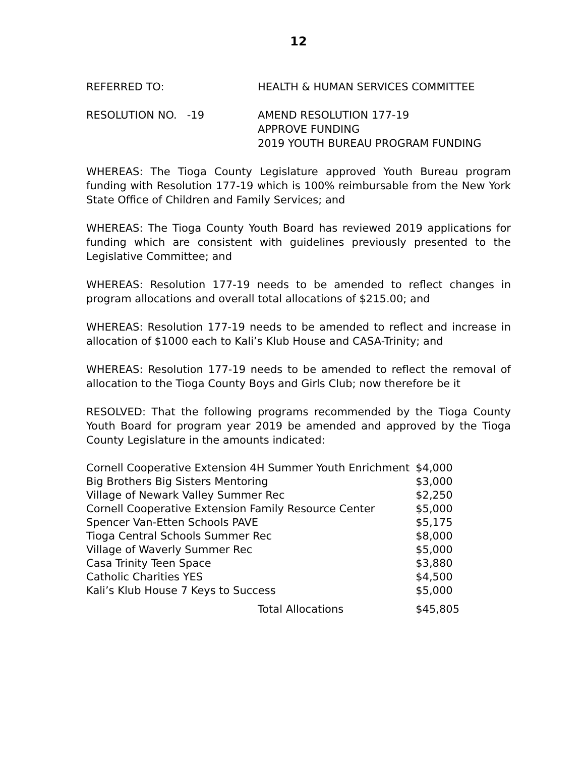12
REFERRED TO: HEALTH & HUMAN SERVICES COMMITTEE
RESOLUTION NO. -19 AMEND RESOLUTION 177-19
APPROVE FUNDING
2019 YOUTH BUREAU PROGRAM FUNDING
WHEREAS: The Tioga County Legislature approved Youth Bureau program funding with Resolution 177-19 which is 100% reimbursable from the New York State Office of Children and Family Services; and
WHEREAS: The Tioga County Youth Board has reviewed 2019 applications for funding which are consistent with guidelines previously presented to the Legislative Committee; and
WHEREAS: Resolution 177-19 needs to be amended to reflect changes in program allocations and overall total allocations of $215.00; and
WHEREAS: Resolution 177-19 needs to be amended to reflect and increase in allocation of $1000 each to Kali’s Klub House and CASA-Trinity; and
WHEREAS: Resolution 177-19 needs to be amended to reflect the removal of allocation to the Tioga County Boys and Girls Club; now therefore be it
RESOLVED: That the following programs recommended by the Tioga County Youth Board for program year 2019 be amended and approved by the Tioga County Legislature in the amounts indicated:
| Cornell Cooperative Extension 4H Summer Youth Enrichment | $4,000 |
| Big Brothers Big Sisters Mentoring | $3,000 |
| Village of Newark Valley Summer Rec | $2,250 |
| Cornell Cooperative Extension Family Resource Center | $5,000 |
| Spencer Van-Etten Schools PAVE | $5,175 |
| Tioga Central Schools Summer Rec | $8,000 |
| Village of Waverly Summer Rec | $5,000 |
| Casa Trinity Teen Space | $3,880 |
| Catholic Charities YES | $4,500 |
| Kali’s Klub House 7 Keys to Success | $5,000 |
| Total Allocations | $45,805 |